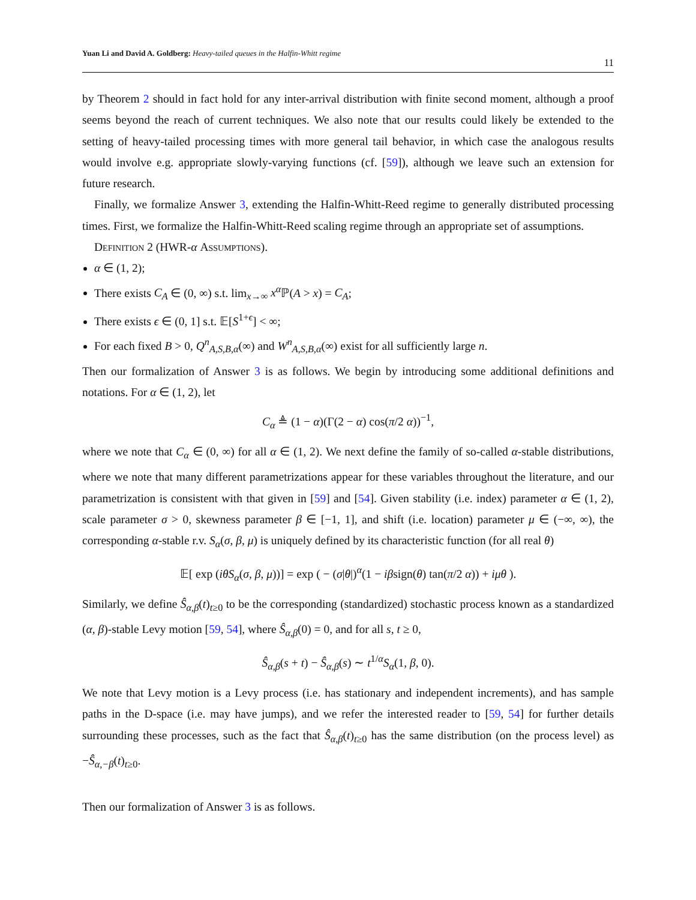Yuan Li and David A. Goldberg: Heavy-tailed queues in the Halfin-Whitt regime
11
by Theorem 2 should in fact hold for any inter-arrival distribution with finite second moment, although a proof seems beyond the reach of current techniques. We also note that our results could likely be extended to the setting of heavy-tailed processing times with more general tail behavior, in which case the analogous results would involve e.g. appropriate slowly-varying functions (cf. [59]), although we leave such an extension for future research.
Finally, we formalize Answer 3, extending the Halfin-Whitt-Reed regime to generally distributed processing times. First, we formalize the Halfin-Whitt-Reed scaling regime through an appropriate set of assumptions.
Definition 2 (HWR-α Assumptions).
α ∈ (1, 2);
There exists C<sub>A</sub> ∈ (0, ∞) s.t. lim<sub>x→∞</sub> x<sup>α</sup> ℙ(A > x) = C<sub>A</sub>;
There exists ϵ ∈ (0, 1] s.t. 𝔼[S<sup>1+ϵ</sup>] < ∞;
For each fixed B > 0, Q<sup>n</sup><sub>A,S,B,α</sub>(∞) and W<sup>n</sup><sub>A,S,B,α</sub>(∞) exist for all sufficiently large n.
Then our formalization of Answer 3 is as follows. We begin by introducing some additional definitions and notations. For α ∈ (1, 2), let
C<sub>α</sub> ≜ (1 − α)(Γ(2 − α) cos(π/2 α))<sup>−1</sup>,
where we note that C<sub>α</sub> ∈ (0, ∞) for all α ∈ (1, 2). We next define the family of so-called α-stable distributions, where we note that many different parametrizations appear for these variables throughout the literature, and our parametrization is consistent with that given in [59] and [54]. Given stability (i.e. index) parameter α ∈ (1, 2), scale parameter σ > 0, skewness parameter β ∈ [−1, 1], and shift (i.e. location) parameter μ ∈ (−∞, ∞), the corresponding α-stable r.v. S<sub>α</sub>(σ, β, μ) is uniquely defined by its characteristic function (for all real θ)
𝔼[ exp (iθS<sub>α</sub>(σ, β, μ))] = exp ( − (σ|θ|)<sup>α</sup>(1 − iβsign(θ) tan(π/2 α)) + iμθ ).
Similarly, we define Ŝ<sub>α,β</sub>(t)<sub>t≥0</sub> to be the corresponding (standardized) stochastic process known as a standardized (α, β)-stable Levy motion [59, 54], where Ŝ<sub>α,β</sub>(0) = 0, and for all s, t ≥ 0,
Ŝ<sub>α,β</sub>(s + t) − Ŝ<sub>α,β</sub>(s) ∼ t<sup>1/α</sup>S<sub>α</sub>(1, β, 0).
We note that Levy motion is a Levy process (i.e. has stationary and independent increments), and has sample paths in the D-space (i.e. may have jumps), and we refer the interested reader to [59, 54] for further details surrounding these processes, such as the fact that Ŝ<sub>α,β</sub>(t)<sub>t≥0</sub> has the same distribution (on the process level) as −Ŝ<sub>α,−β</sub>(t)<sub>t≥0</sub>.
Then our formalization of Answer 3 is as follows.